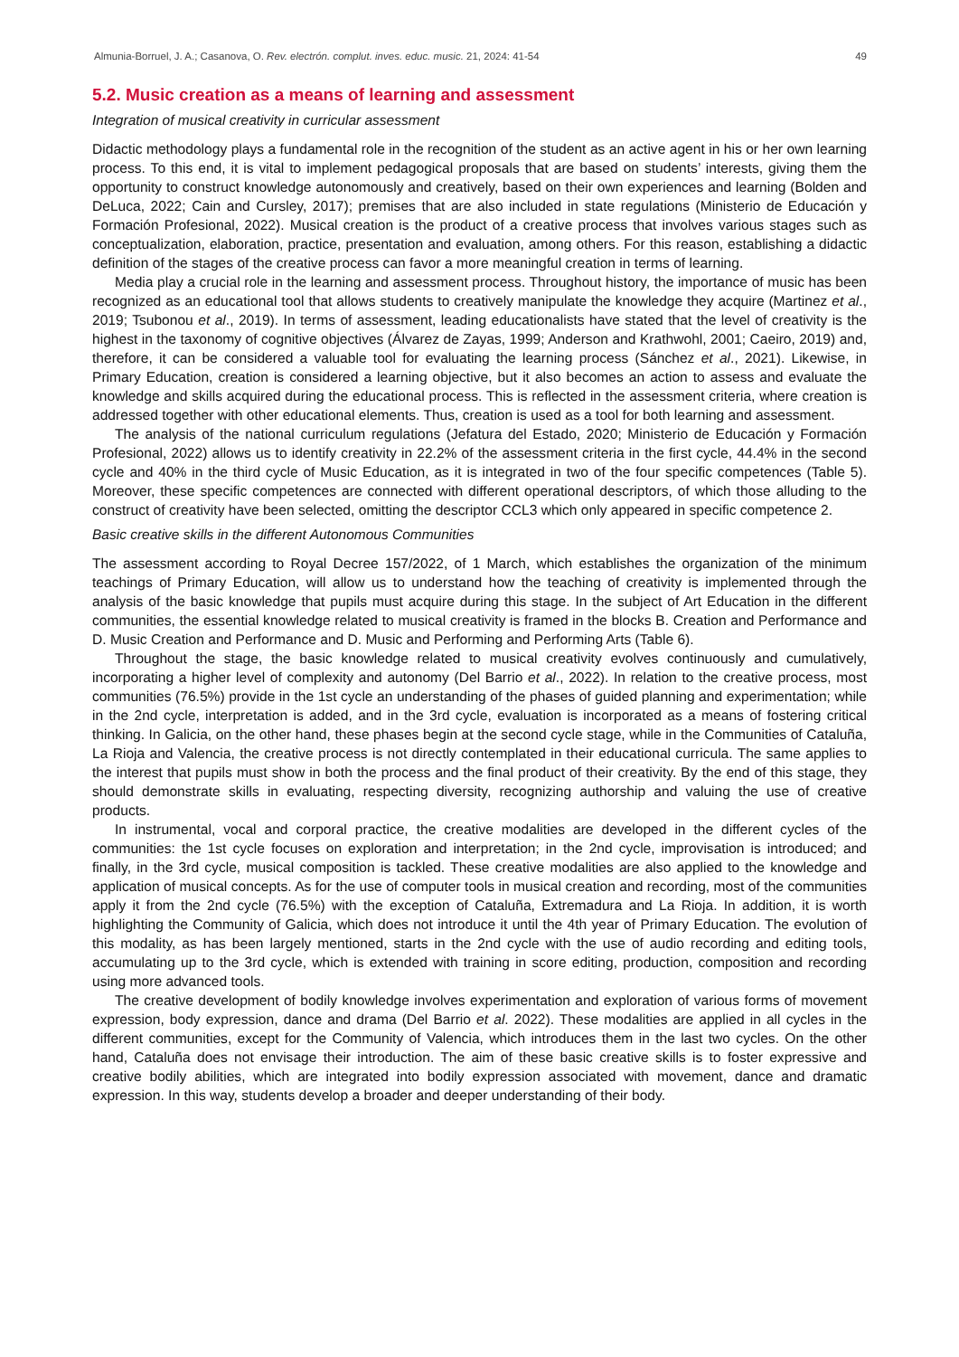Almunia-Borruel, J. A.; Casanova, O. Rev. electrón. complut. inves. educ. music. 21, 2024: 41-54 49
5.2. Music creation as a means of learning and assessment
Integration of musical creativity in curricular assessment
Didactic methodology plays a fundamental role in the recognition of the student as an active agent in his or her own learning process. To this end, it is vital to implement pedagogical proposals that are based on students’ interests, giving them the opportunity to construct knowledge autonomously and creatively, based on their own experiences and learning (Bolden and DeLuca, 2022; Cain and Cursley, 2017); premises that are also included in state regulations (Ministerio de Educación y Formación Profesional, 2022). Musical creation is the product of a creative process that involves various stages such as conceptualization, elaboration, practice, presentation and evaluation, among others. For this reason, establishing a didactic definition of the stages of the creative process can favor a more meaningful creation in terms of learning.
Media play a crucial role in the learning and assessment process. Throughout history, the importance of music has been recognized as an educational tool that allows students to creatively manipulate the knowledge they acquire (Martinez et al., 2019; Tsubonou et al., 2019). In terms of assessment, leading educationalists have stated that the level of creativity is the highest in the taxonomy of cognitive objectives (Álvarez de Zayas, 1999; Anderson and Krathwohl, 2001; Caeiro, 2019) and, therefore, it can be considered a valuable tool for evaluating the learning process (Sánchez et al., 2021). Likewise, in Primary Education, creation is considered a learning objective, but it also becomes an action to assess and evaluate the knowledge and skills acquired during the educational process. This is reflected in the assessment criteria, where creation is addressed together with other educational elements. Thus, creation is used as a tool for both learning and assessment.
The analysis of the national curriculum regulations (Jefatura del Estado, 2020; Ministerio de Educación y Formación Profesional, 2022) allows us to identify creativity in 22.2% of the assessment criteria in the first cycle, 44.4% in the second cycle and 40% in the third cycle of Music Education, as it is integrated in two of the four specific competences (Table 5). Moreover, these specific competences are connected with different operational descriptors, of which those alluding to the construct of creativity have been selected, omitting the descriptor CCL3 which only appeared in specific competence 2.
Basic creative skills in the different Autonomous Communities
The assessment according to Royal Decree 157/2022, of 1 March, which establishes the organization of the minimum teachings of Primary Education, will allow us to understand how the teaching of creativity is implemented through the analysis of the basic knowledge that pupils must acquire during this stage. In the subject of Art Education in the different communities, the essential knowledge related to musical creativity is framed in the blocks B. Creation and Performance and D. Music Creation and Performance and D. Music and Performing and Performing Arts (Table 6).
Throughout the stage, the basic knowledge related to musical creativity evolves continuously and cumulatively, incorporating a higher level of complexity and autonomy (Del Barrio et al., 2022). In relation to the creative process, most communities (76.5%) provide in the 1st cycle an understanding of the phases of guided planning and experimentation; while in the 2nd cycle, interpretation is added, and in the 3rd cycle, evaluation is incorporated as a means of fostering critical thinking. In Galicia, on the other hand, these phases begin at the second cycle stage, while in the Communities of Cataluña, La Rioja and Valencia, the creative process is not directly contemplated in their educational curricula. The same applies to the interest that pupils must show in both the process and the final product of their creativity. By the end of this stage, they should demonstrate skills in evaluating, respecting diversity, recognizing authorship and valuing the use of creative products.
In instrumental, vocal and corporal practice, the creative modalities are developed in the different cycles of the communities: the 1st cycle focuses on exploration and interpretation; in the 2nd cycle, improvisation is introduced; and finally, in the 3rd cycle, musical composition is tackled. These creative modalities are also applied to the knowledge and application of musical concepts. As for the use of computer tools in musical creation and recording, most of the communities apply it from the 2nd cycle (76.5%) with the exception of Cataluña, Extremadura and La Rioja. In addition, it is worth highlighting the Community of Galicia, which does not introduce it until the 4th year of Primary Education. The evolution of this modality, as has been largely mentioned, starts in the 2nd cycle with the use of audio recording and editing tools, accumulating up to the 3rd cycle, which is extended with training in score editing, production, composition and recording using more advanced tools.
The creative development of bodily knowledge involves experimentation and exploration of various forms of movement expression, body expression, dance and drama (Del Barrio et al. 2022). These modalities are applied in all cycles in the different communities, except for the Community of Valencia, which introduces them in the last two cycles. On the other hand, Cataluña does not envisage their introduction. The aim of these basic creative skills is to foster expressive and creative bodily abilities, which are integrated into bodily expression associated with movement, dance and dramatic expression. In this way, students develop a broader and deeper understanding of their body.